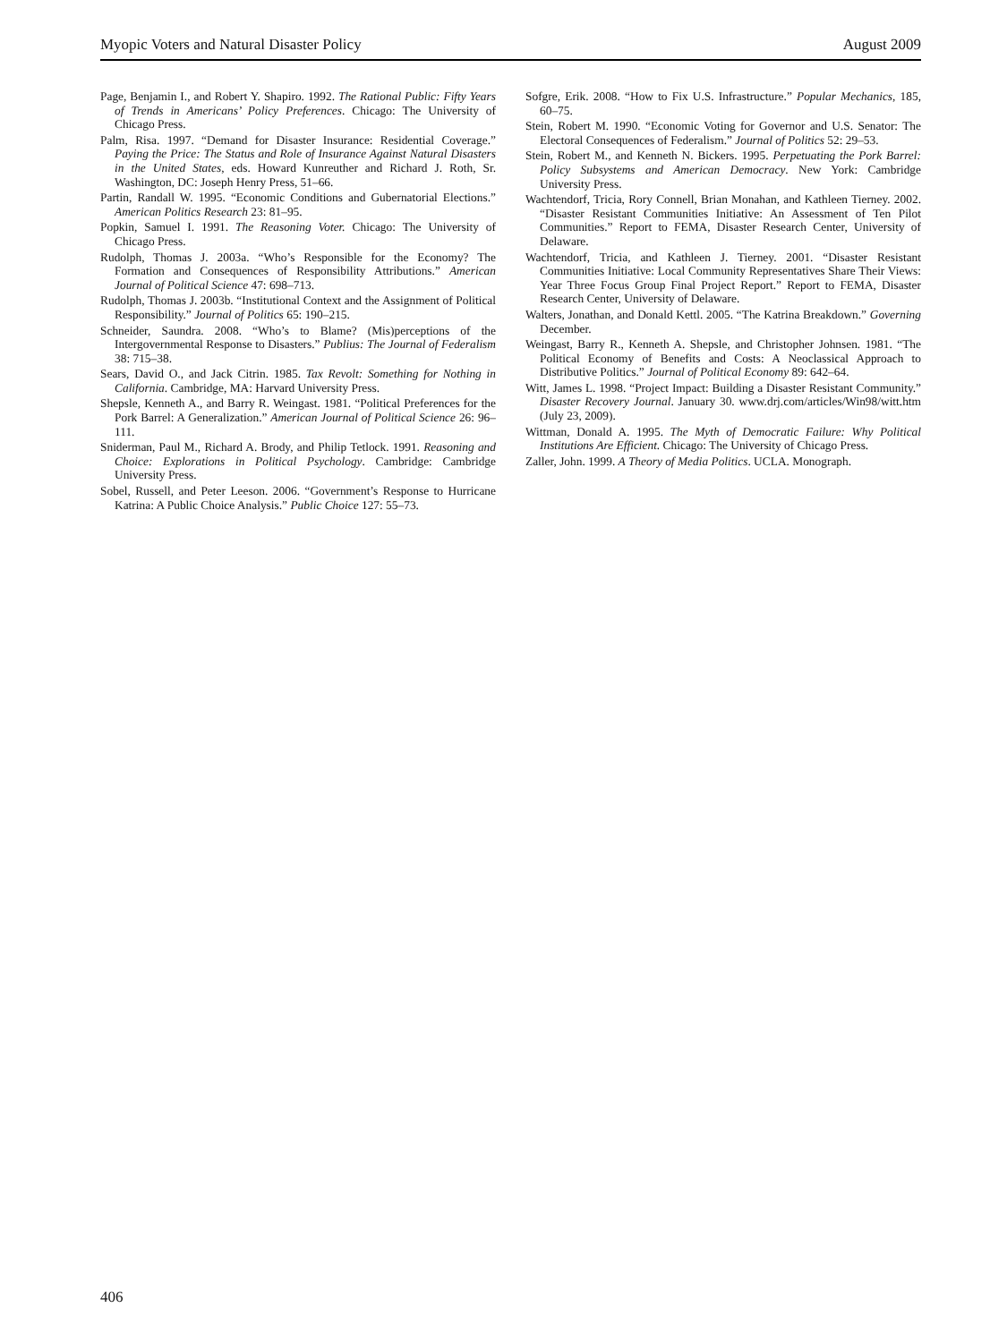Myopic Voters and Natural Disaster Policy August 2009
Page, Benjamin I., and Robert Y. Shapiro. 1992. The Rational Public: Fifty Years of Trends in Americans’ Policy Preferences. Chicago: The University of Chicago Press.
Palm, Risa. 1997. “Demand for Disaster Insurance: Residential Coverage.” Paying the Price: The Status and Role of Insurance Against Natural Disasters in the United States, eds. Howard Kunreuther and Richard J. Roth, Sr. Washington, DC: Joseph Henry Press, 51–66.
Partin, Randall W. 1995. “Economic Conditions and Gubernatorial Elections.” American Politics Research 23: 81–95.
Popkin, Samuel I. 1991. The Reasoning Voter. Chicago: The University of Chicago Press.
Rudolph, Thomas J. 2003a. “Who’s Responsible for the Economy? The Formation and Consequences of Responsibility Attributions.” American Journal of Political Science 47: 698–713.
Rudolph, Thomas J. 2003b. “Institutional Context and the Assignment of Political Responsibility.” Journal of Politics 65: 190–215.
Schneider, Saundra. 2008. “Who’s to Blame? (Mis)perceptions of the Intergovernmental Response to Disasters.” Publius: The Journal of Federalism 38: 715–38.
Sears, David O., and Jack Citrin. 1985. Tax Revolt: Something for Nothing in California. Cambridge, MA: Harvard University Press.
Shepsle, Kenneth A., and Barry R. Weingast. 1981. “Political Preferences for the Pork Barrel: A Generalization.” American Journal of Political Science 26: 96–111.
Sniderman, Paul M., Richard A. Brody, and Philip Tetlock. 1991. Reasoning and Choice: Explorations in Political Psychology. Cambridge: Cambridge University Press.
Sobel, Russell, and Peter Leeson. 2006. “Government’s Response to Hurricane Katrina: A Public Choice Analysis.” Public Choice 127: 55–73.
Sofgre, Erik. 2008. “How to Fix U.S. Infrastructure.” Popular Mechanics, 185, 60–75.
Stein, Robert M. 1990. “Economic Voting for Governor and U.S. Senator: The Electoral Consequences of Federalism.” Journal of Politics 52: 29–53.
Stein, Robert M., and Kenneth N. Bickers. 1995. Perpetuating the Pork Barrel: Policy Subsystems and American Democracy. New York: Cambridge University Press.
Wachtendorf, Tricia, Rory Connell, Brian Monahan, and Kathleen Tierney. 2002. “Disaster Resistant Communities Initiative: An Assessment of Ten Pilot Communities.” Report to FEMA, Disaster Research Center, University of Delaware.
Wachtendorf, Tricia, and Kathleen J. Tierney. 2001. “Disaster Resistant Communities Initiative: Local Community Representatives Share Their Views: Year Three Focus Group Final Project Report.” Report to FEMA, Disaster Research Center, University of Delaware.
Walters, Jonathan, and Donald Kettl. 2005. “The Katrina Breakdown.” Governing December.
Weingast, Barry R., Kenneth A. Shepsle, and Christopher Johnsen. 1981. “The Political Economy of Benefits and Costs: A Neoclassical Approach to Distributive Politics.” Journal of Political Economy 89: 642–64.
Witt, James L. 1998. “Project Impact: Building a Disaster Resistant Community.” Disaster Recovery Journal. January 30. www.drj.com/articles/Win98/witt.htm (July 23, 2009).
Wittman, Donald A. 1995. The Myth of Democratic Failure: Why Political Institutions Are Efficient. Chicago: The University of Chicago Press.
Zaller, John. 1999. A Theory of Media Politics. UCLA. Monograph.
406